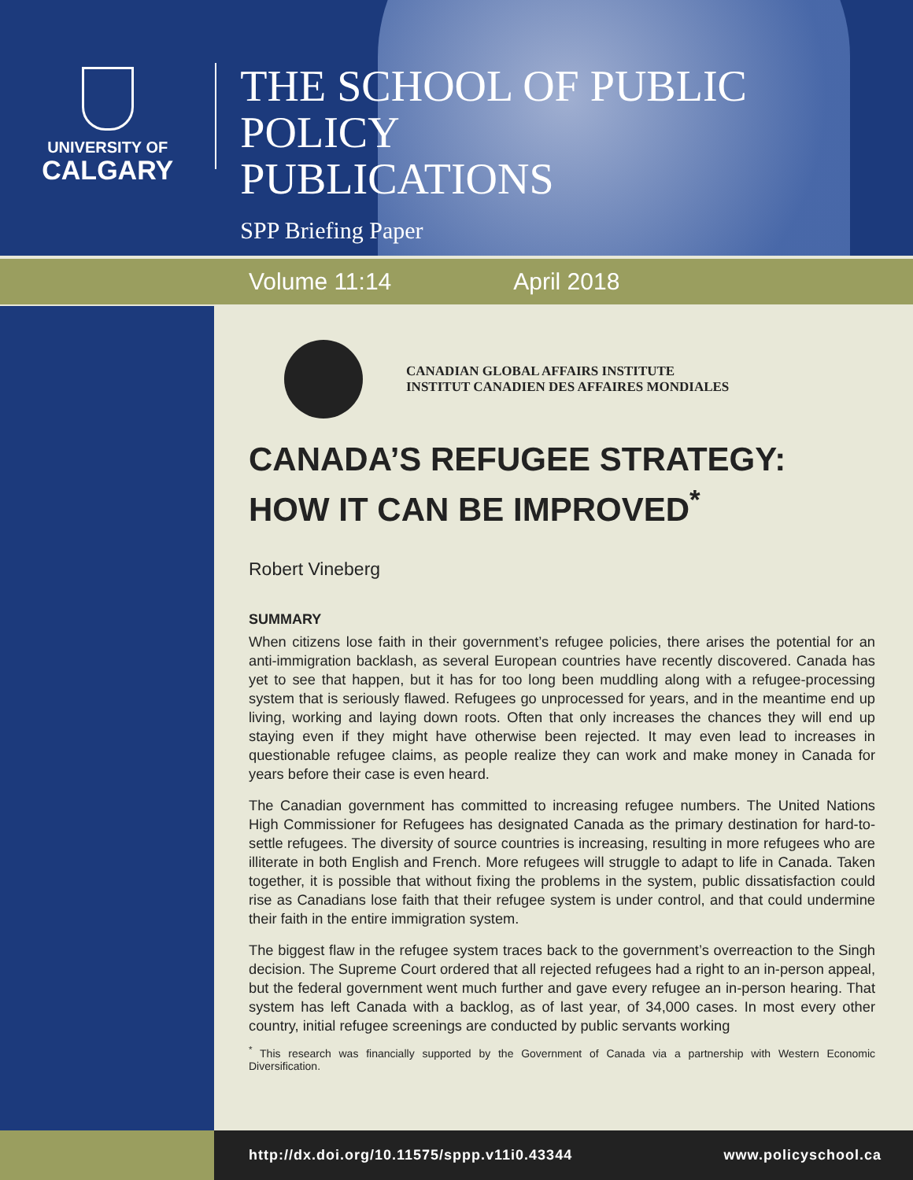UNIVERSITY OF
CALGARY
THE SCHOOL OF PUBLIC POLICY
PUBLICATIONS
SPP Briefing Paper
Volume 11:14 April 2018
CANADIAN GLOBAL AFFAIRS INSTITUTE
INSTITUT CANADIEN DES AFFAIRES MONDIALES
CANADA’S REFUGEE STRATEGY:
HOW IT CAN BE IMPROVED<sup>*</sup>
Robert Vineberg
SUMMARY
When citizens lose faith in their government’s refugee policies, there arises the potential for an anti-immigration backlash, as several European countries have recently discovered. Canada has yet to see that happen, but it has for too long been muddling along with a refugee-processing system that is seriously flawed. Refugees go unprocessed for years, and in the meantime end up living, working and laying down roots. Often that only increases the chances they will end up staying even if they might have otherwise been rejected. It may even lead to increases in questionable refugee claims, as people realize they can work and make money in Canada for years before their case is even heard.
The Canadian government has committed to increasing refugee numbers. The United Nations High Commissioner for Refugees has designated Canada as the primary destination for hard-to-settle refugees. The diversity of source countries is increasing, resulting in more refugees who are illiterate in both English and French. More refugees will struggle to adapt to life in Canada. Taken together, it is possible that without fixing the problems in the system, public dissatisfaction could rise as Canadians lose faith that their refugee system is under control, and that could undermine their faith in the entire immigration system.
The biggest flaw in the refugee system traces back to the government’s overreaction to the Singh decision. The Supreme Court ordered that all rejected refugees had a right to an in-person appeal, but the federal government went much further and gave every refugee an in-person hearing. That system has left Canada with a backlog, as of last year, of 34,000 cases. In most every other country, initial refugee screenings are conducted by public servants working
<sup>*</sup> This research was financially supported by the Government of Canada via a partnership with Western Economic Diversification.
http://dx.doi.org/10.11575/sppp.v11i0.43344 www.policyschool.ca